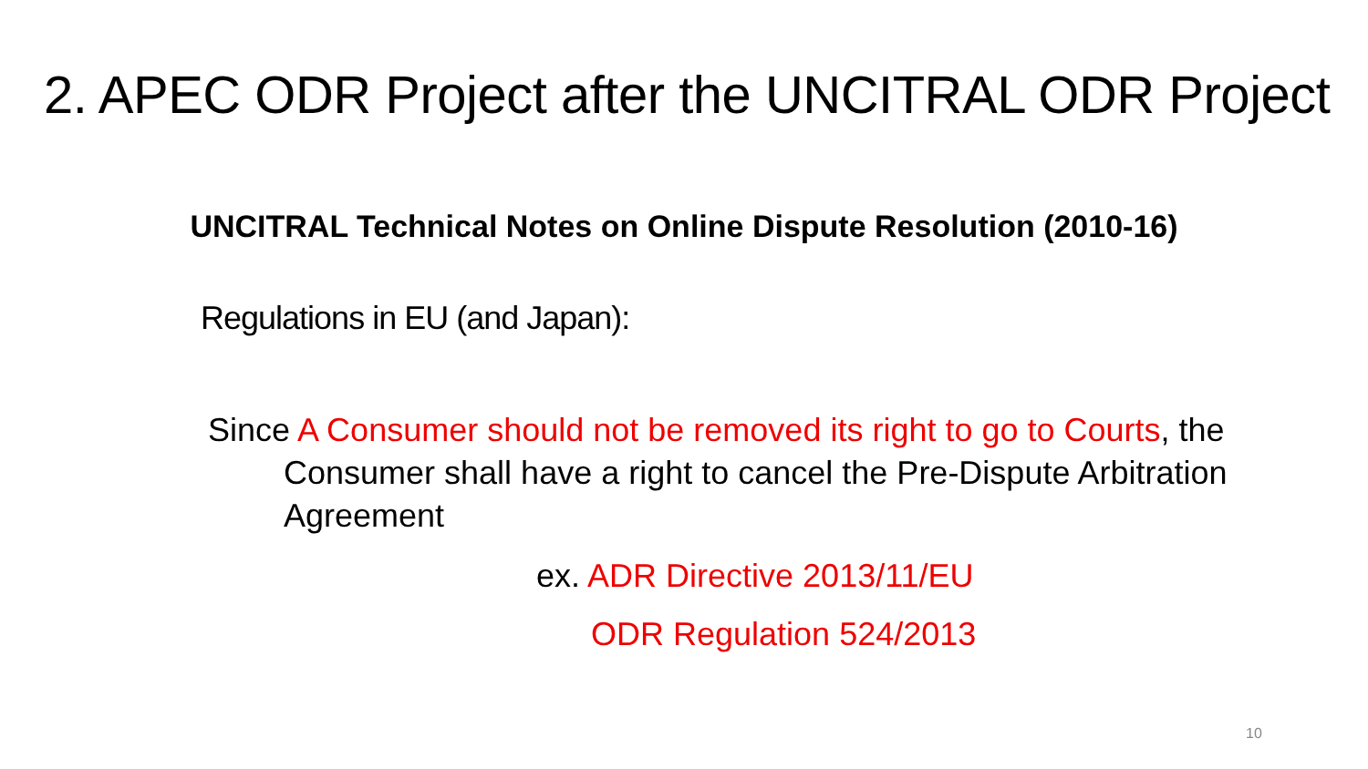2. APEC ODR Project after the UNCITRAL ODR Project
UNCITRAL Technical Notes on Online Dispute Resolution (2010-16)
Regulations in EU (and Japan):
Since A Consumer should not be removed its right to go to Courts, the Consumer shall have a right to cancel the Pre-Dispute Arbitration Agreement
ex. ADR Directive 2013/11/EU
ODR Regulation 524/2013
10